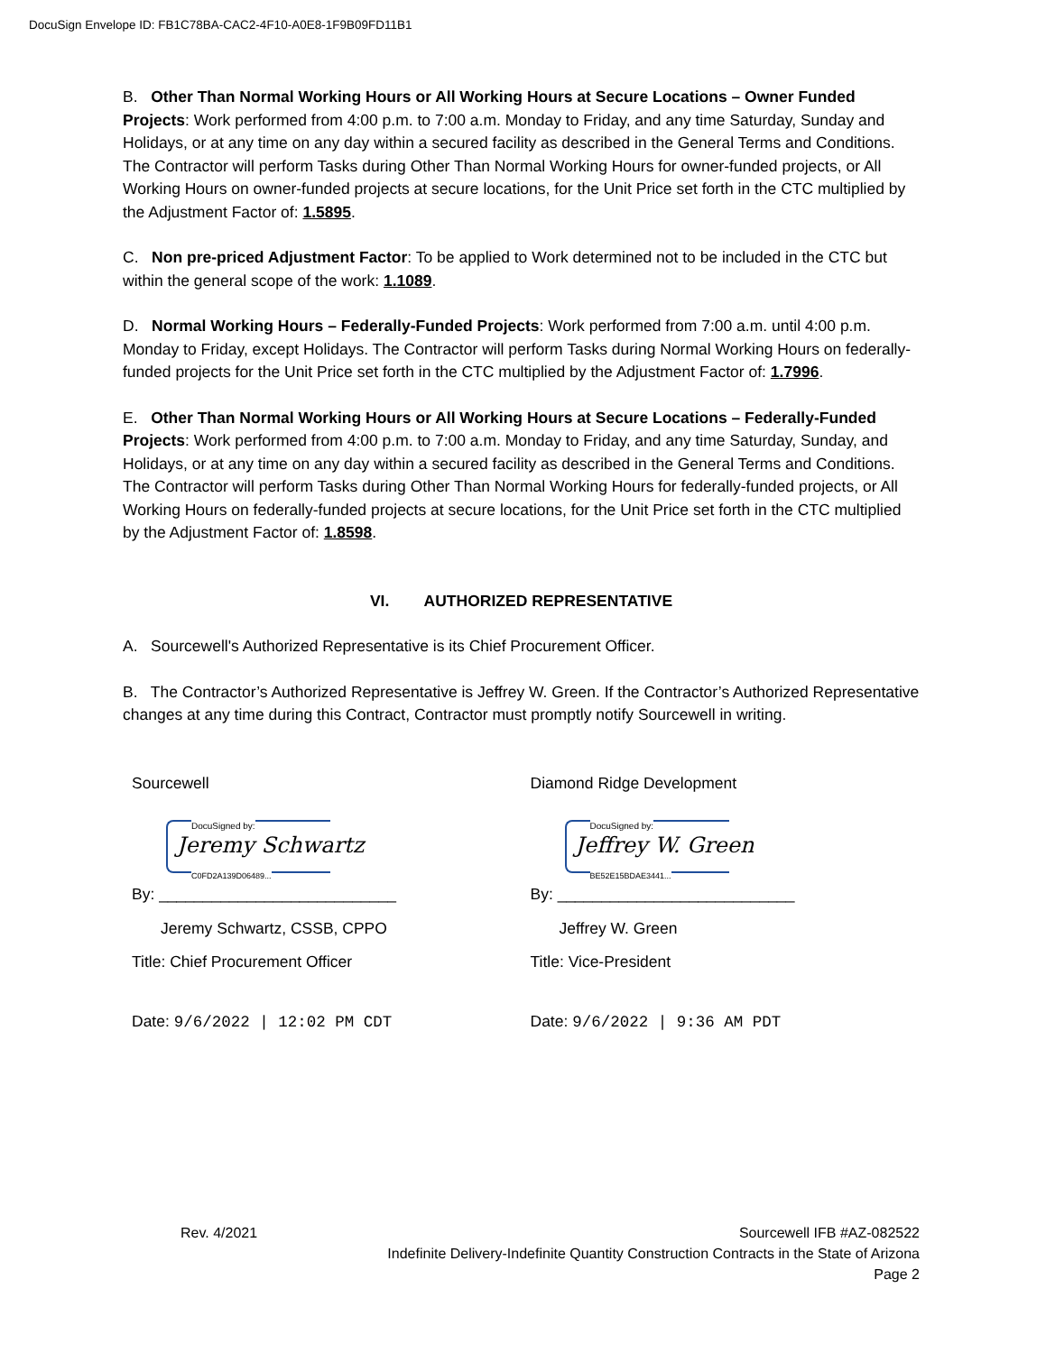DocuSign Envelope ID: FB1C78BA-CAC2-4F10-A0E8-1F9B09FD11B1
B. Other Than Normal Working Hours or All Working Hours at Secure Locations – Owner Funded Projects: Work performed from 4:00 p.m. to 7:00 a.m. Monday to Friday, and any time Saturday, Sunday and Holidays, or at any time on any day within a secured facility as described in the General Terms and Conditions. The Contractor will perform Tasks during Other Than Normal Working Hours for owner-funded projects, or All Working Hours on owner-funded projects at secure locations, for the Unit Price set forth in the CTC multiplied by the Adjustment Factor of: 1.5895.
C. Non pre-priced Adjustment Factor: To be applied to Work determined not to be included in the CTC but within the general scope of the work: 1.1089.
D. Normal Working Hours – Federally-Funded Projects: Work performed from 7:00 a.m. until 4:00 p.m. Monday to Friday, except Holidays. The Contractor will perform Tasks during Normal Working Hours on federally-funded projects for the Unit Price set forth in the CTC multiplied by the Adjustment Factor of: 1.7996.
E. Other Than Normal Working Hours or All Working Hours at Secure Locations – Federally-Funded Projects: Work performed from 4:00 p.m. to 7:00 a.m. Monday to Friday, and any time Saturday, Sunday, and Holidays, or at any time on any day within a secured facility as described in the General Terms and Conditions. The Contractor will perform Tasks during Other Than Normal Working Hours for federally-funded projects, or All Working Hours on federally-funded projects at secure locations, for the Unit Price set forth in the CTC multiplied by the Adjustment Factor of: 1.8598.
VI. AUTHORIZED REPRESENTATIVE
A. Sourcewell's Authorized Representative is its Chief Procurement Officer.
B. The Contractor’s Authorized Representative is Jeffrey W. Green. If the Contractor’s Authorized Representative changes at any time during this Contract, Contractor must promptly notify Sourcewell in writing.
Sourcewell
DocuSigned by:
Jeremy Schwartz
C0FD2A139D06489...
By: ___________________________
Jeremy Schwartz, CSSB, CPPO
Title: Chief Procurement Officer
Date: 9/6/2022 | 12:02 PM CDT
Diamond Ridge Development
DocuSigned by:
Jeffrey W. Green
BE52E15BDAE3441...
By: ___________________________
Jeffrey W. Green
Title: Vice-President
Date: 9/6/2022 | 9:36 AM PDT
Rev. 4/2021 Sourcewell IFB #AZ-082522
Indefinite Delivery-Indefinite Quantity Construction Contracts in the State of Arizona
Page 2